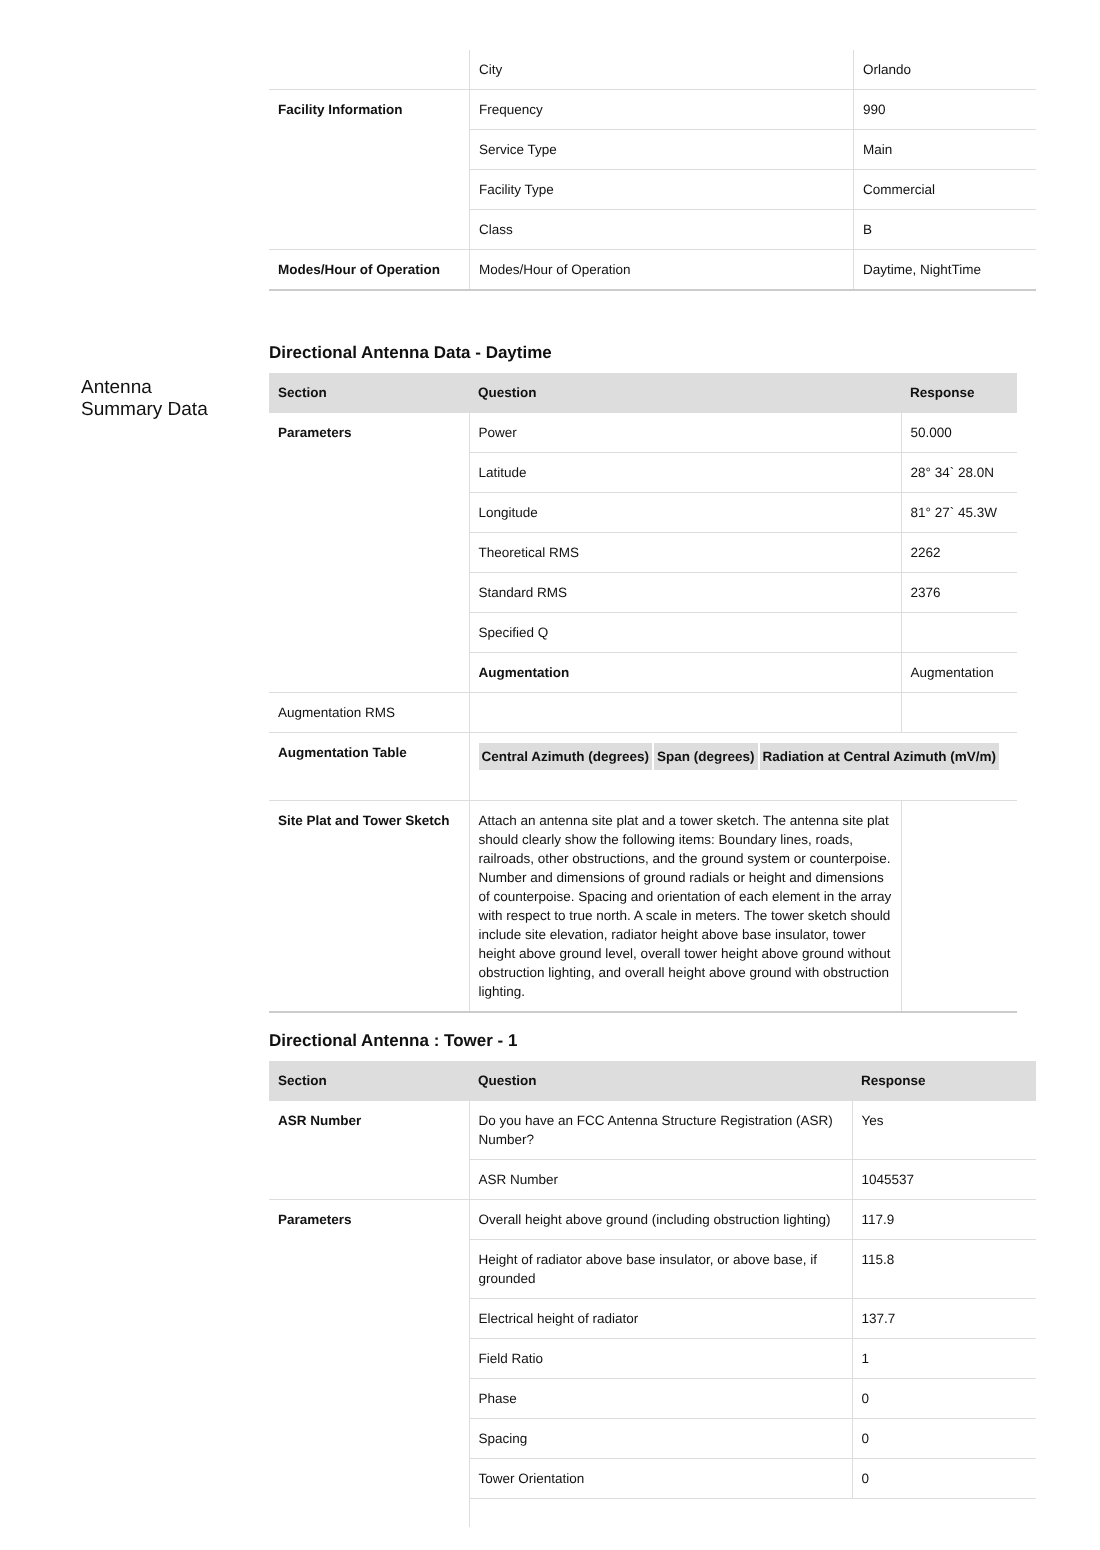| | City | Orlando |
| Facility Information | Frequency | 990 |
| | Service Type | Main |
| | Facility Type | Commercial |
| | Class | B |
| Modes/Hour of Operation | Modes/Hour of Operation | Daytime, NightTime |
Antenna
Summary Data
Directional Antenna Data - Daytime
| Section | Question | Response |
| --- | --- | --- |
| Parameters | Power | 50.000 |
| | Latitude | 28° 34` 28.0N |
| | Longitude | 81° 27` 45.3W |
| | Theoretical RMS | 2262 |
| | Standard RMS | 2376 |
| | Specified Q | |
| | Augmentation | Augmentation |
| Augmentation RMS | | |
| Augmentation Table | / Central Azimuth (degrees) / Span (degrees) / Radiation at Central Azimuth (mV/m) / / --- / --- / --- / | |
| Site Plat and Tower Sketch | Attach an antenna site plat and a tower sketch. The antenna site plat should clearly show the following items: Boundary lines, roads, railroads, other obstructions, and the ground system or counterpoise. Number and dimensions of ground radials or height and dimensions of counterpoise. Spacing and orientation of each element in the array with respect to true north. A scale in meters. The tower sketch should include site elevation, radiator height above base insulator, tower height above ground level, overall tower height above ground without obstruction lighting, and overall height above ground with obstruction lighting. | |
Directional Antenna : Tower - 1
| Section | Question | Response |
| --- | --- | --- |
| ASR Number | Do you have an FCC Antenna Structure Registration (ASR) Number? | Yes |
| | ASR Number | 1045537 |
| Parameters | Overall height above ground (including obstruction lighting) | 117.9 |
| | Height of radiator above base insulator, or above base, if grounded | 115.8 |
| | Electrical height of radiator | 137.7 |
| | Field Ratio | 1 |
| | Phase | 0 |
| | Spacing | 0 |
| | Tower Orientation | 0 |